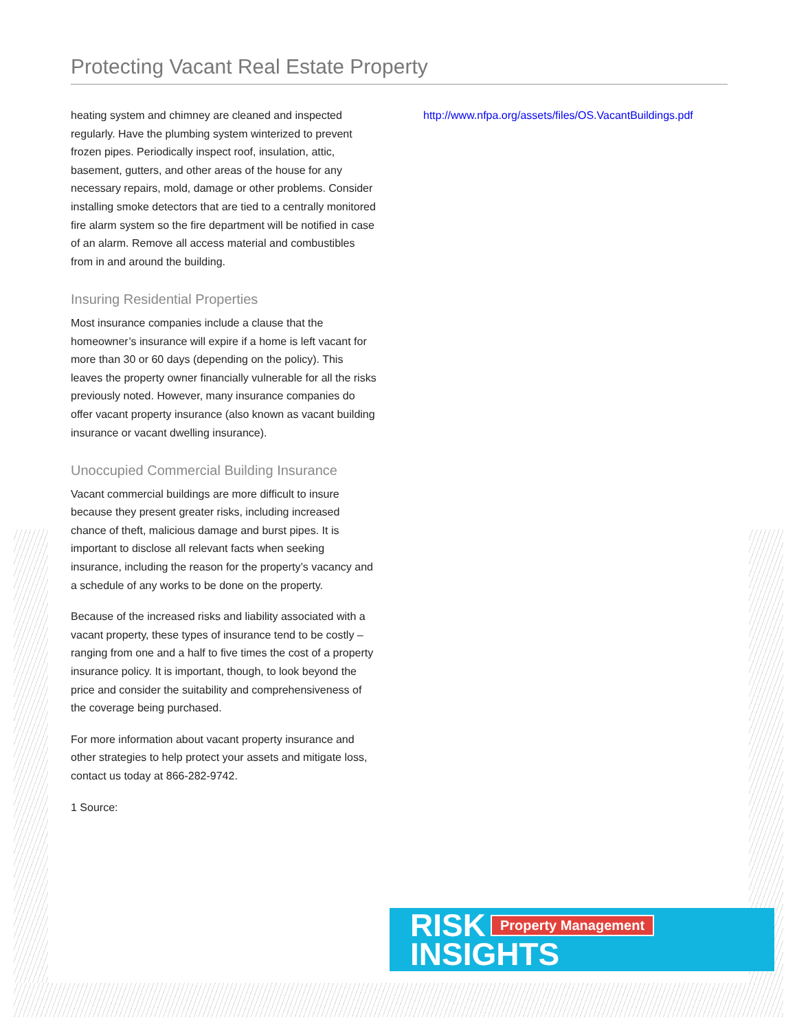Protecting Vacant Real Estate Property
heating system and chimney are cleaned and inspected regularly. Have the plumbing system winterized to prevent frozen pipes. Periodically inspect roof, insulation, attic, basement, gutters, and other areas of the house for any necessary repairs, mold, damage or other problems. Consider installing smoke detectors that are tied to a centrally monitored fire alarm system so the fire department will be notified in case of an alarm. Remove all access material and combustibles from in and around the building.
Insuring Residential Properties
Most insurance companies include a clause that the homeowner’s insurance will expire if a home is left vacant for more than 30 or 60 days (depending on the policy). This leaves the property owner financially vulnerable for all the risks previously noted. However, many insurance companies do offer vacant property insurance (also known as vacant building insurance or vacant dwelling insurance).
Unoccupied Commercial Building Insurance
Vacant commercial buildings are more difficult to insure because they present greater risks, including increased chance of theft, malicious damage and burst pipes. It is important to disclose all relevant facts when seeking insurance, including the reason for the property’s vacancy and a schedule of any works to be done on the property.
Because of the increased risks and liability associated with a vacant property, these types of insurance tend to be costly – ranging from one and a half to five times the cost of a property insurance policy. It is important, though, to look beyond the price and consider the suitability and comprehensiveness of the coverage being purchased.
For more information about vacant property insurance and other strategies to help protect your assets and mitigate loss, contact us today at 866-282-9742.
1 Source:
http://www.nfpa.org/assets/files/OS.VacantBuildings.pdf
RISK
INSIGHTS
Property Management